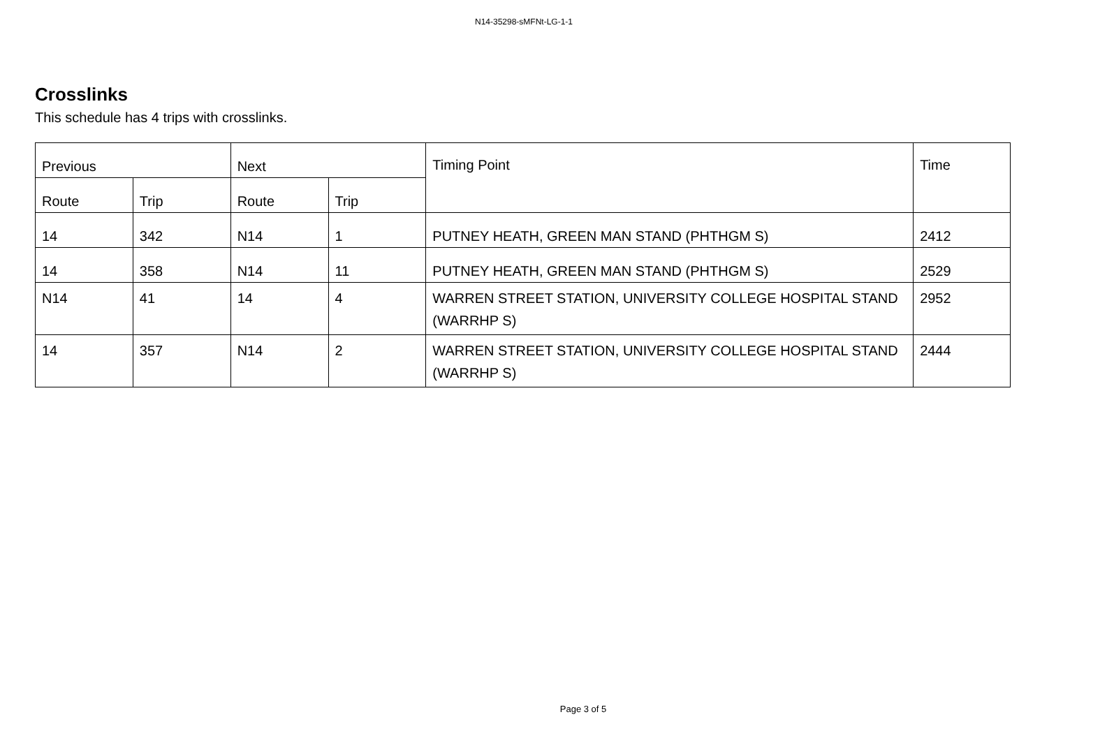N14-35298-sMFNt-LG-1-1
Crosslinks
This schedule has 4 trips with crosslinks.
| Previous | | Next | | Timing Point | Time |
| --- | --- | --- | --- | --- | --- |
| Route | Trip | Route | Trip | | |
| 14 | 342 | N14 | 1 | PUTNEY HEATH, GREEN MAN STAND (PHTHGM S) | 2412 |
| 14 | 358 | N14 | 11 | PUTNEY HEATH, GREEN MAN STAND (PHTHGM S) | 2529 |
| N14 | 41 | 14 | 4 | WARREN STREET STATION, UNIVERSITY COLLEGE HOSPITAL STAND (WARRHP S) | 2952 |
| 14 | 357 | N14 | 2 | WARREN STREET STATION, UNIVERSITY COLLEGE HOSPITAL STAND (WARRHP S) | 2444 |
Page 3 of 5